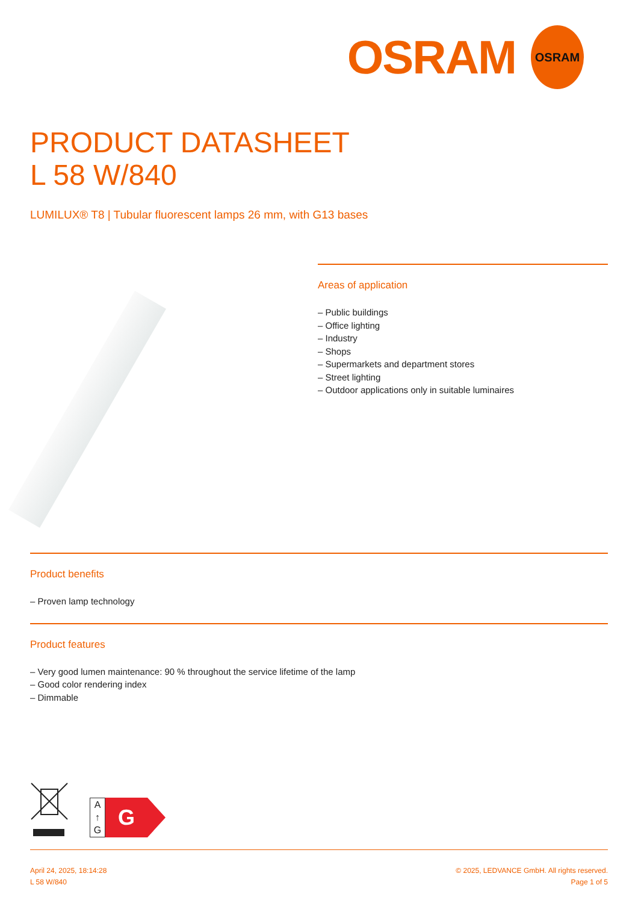OSRAM
OSRAM
PRODUCT DATASHEET
L 58 W/840
LUMILUX® T8 | Tubular fluorescent lamps 26 mm, with G13 bases
Areas of application
– Public buildings
– Office lighting
– Industry
– Shops
– Supermarkets and department stores
– Street lighting
– Outdoor applications only in suitable luminaires
Product benefits
– Proven lamp technology
Product features
– Very good lumen maintenance: 90 % throughout the service lifetime of the lamp
– Good color rendering index
– Dimmable
A
↑
G
G
April 24, 2025, 18:14:28
L 58 W/840
© 2025, LEDVANCE GmbH. All rights reserved.
Page 1 of 5